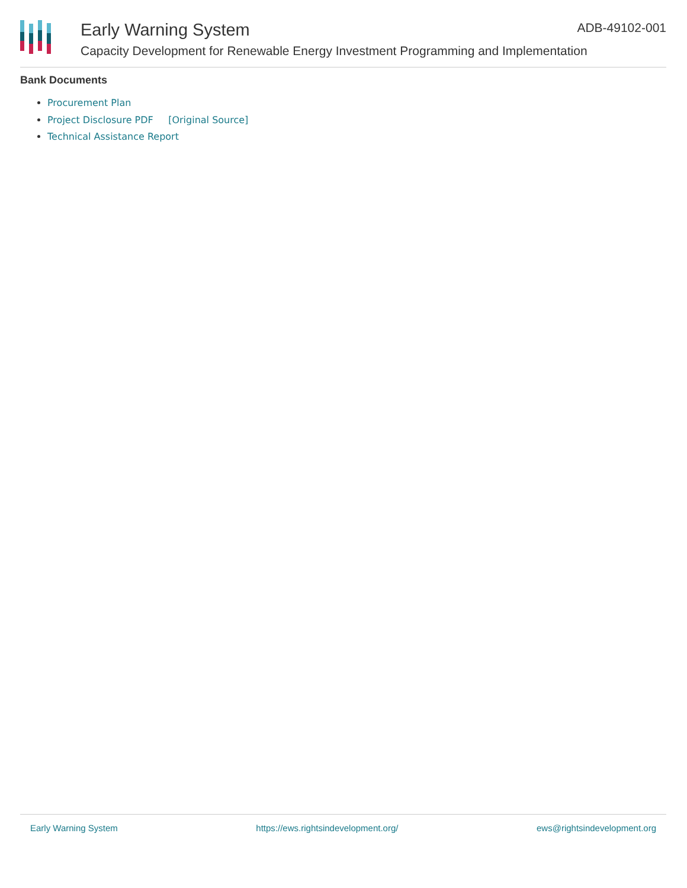Early Warning System ADB-49102-001
Capacity Development for Renewable Energy Investment Programming and Implementation
Bank Documents
Procurement Plan
Project Disclosure PDF [Original Source]
Technical Assistance Report
Early Warning System https://ews.rightsindevelopment.org/ ews@rightsindevelopment.org